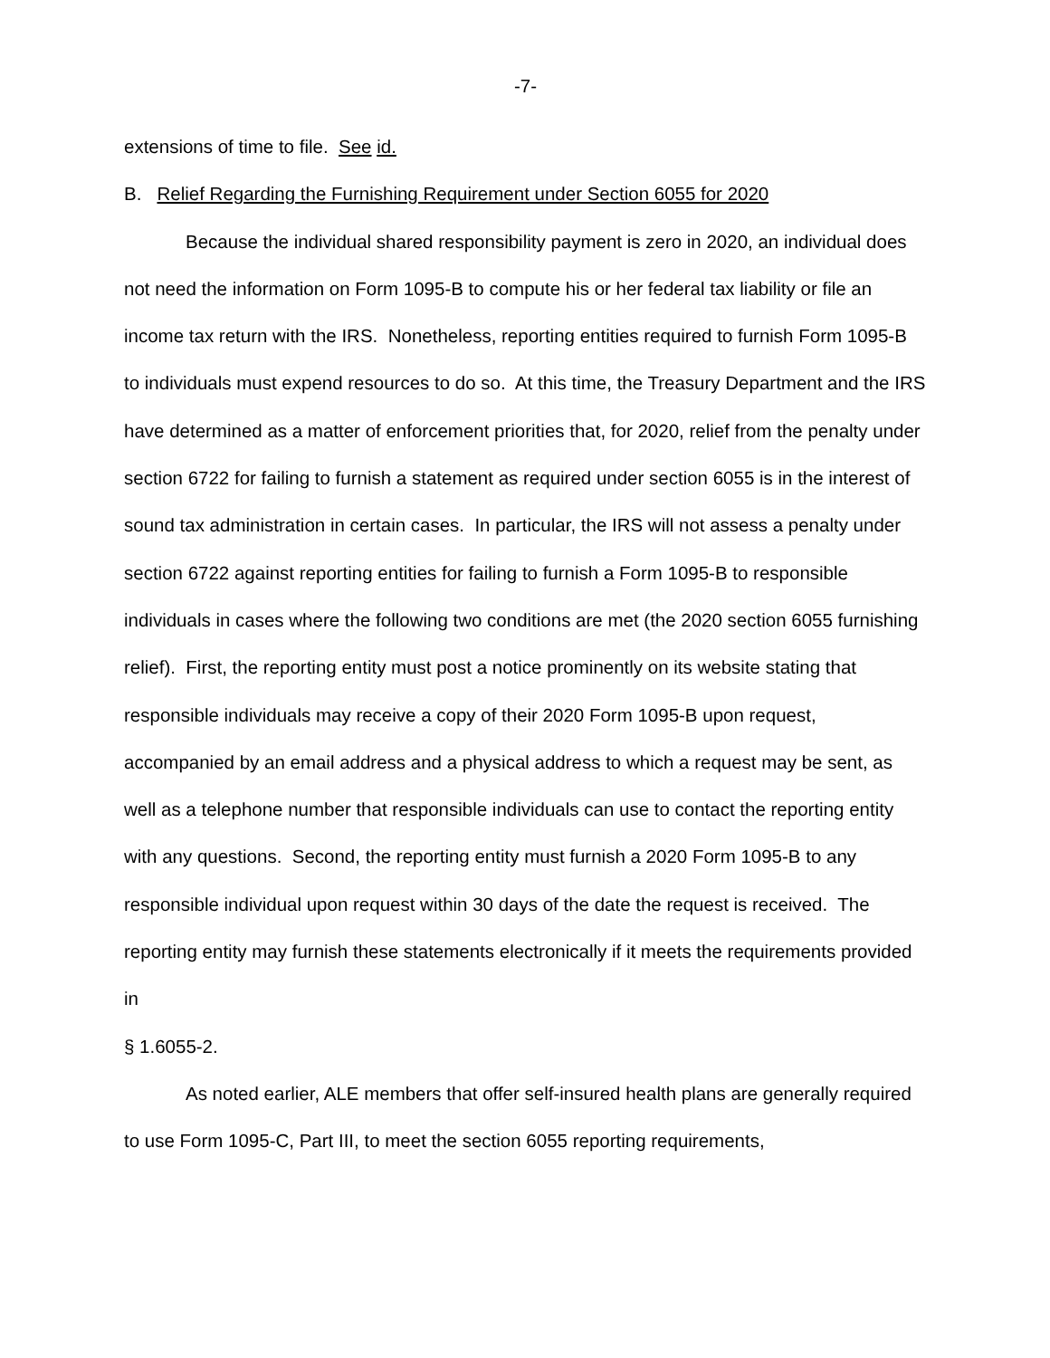-7-
extensions of time to file. See id.
B. Relief Regarding the Furnishing Requirement under Section 6055 for 2020
Because the individual shared responsibility payment is zero in 2020, an individual does not need the information on Form 1095-B to compute his or her federal tax liability or file an income tax return with the IRS. Nonetheless, reporting entities required to furnish Form 1095-B to individuals must expend resources to do so. At this time, the Treasury Department and the IRS have determined as a matter of enforcement priorities that, for 2020, relief from the penalty under section 6722 for failing to furnish a statement as required under section 6055 is in the interest of sound tax administration in certain cases. In particular, the IRS will not assess a penalty under section 6722 against reporting entities for failing to furnish a Form 1095-B to responsible individuals in cases where the following two conditions are met (the 2020 section 6055 furnishing relief). First, the reporting entity must post a notice prominently on its website stating that responsible individuals may receive a copy of their 2020 Form 1095-B upon request, accompanied by an email address and a physical address to which a request may be sent, as well as a telephone number that responsible individuals can use to contact the reporting entity with any questions. Second, the reporting entity must furnish a 2020 Form 1095-B to any responsible individual upon request within 30 days of the date the request is received. The reporting entity may furnish these statements electronically if it meets the requirements provided in
§ 1.6055-2.
As noted earlier, ALE members that offer self-insured health plans are generally required to use Form 1095-C, Part III, to meet the section 6055 reporting requirements,